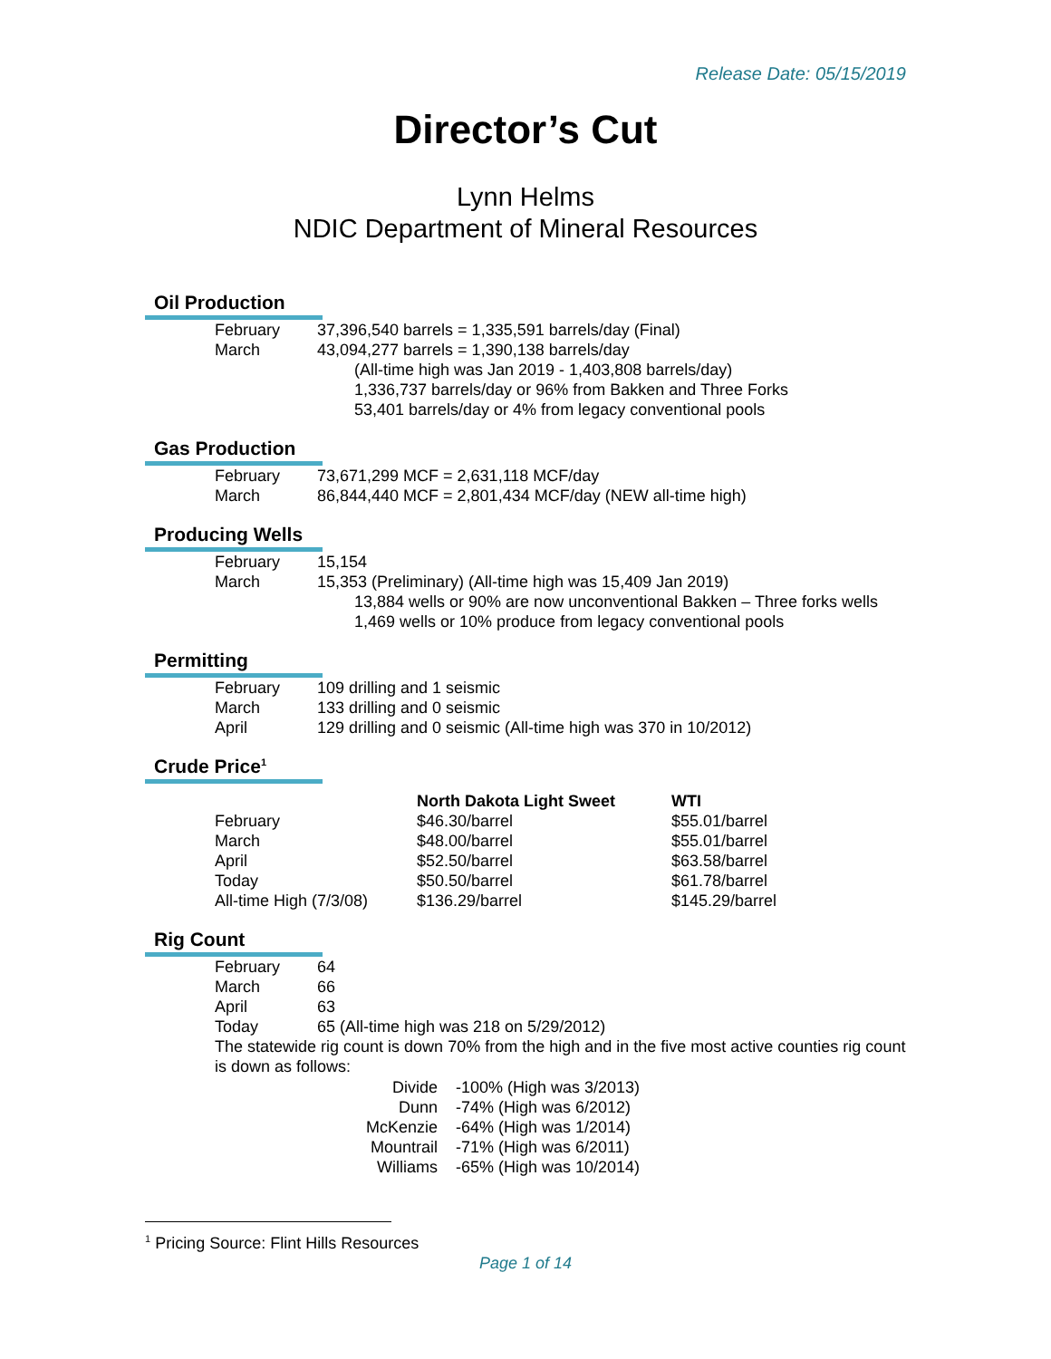Release Date: 05/15/2019
Director’s Cut
Lynn Helms
NDIC Department of Mineral Resources
Oil Production
| February | 37,396,540 barrels = 1,335,591 barrels/day (Final) |
| March | 43,094,277 barrels = 1,390,138 barrels/day |
| | (All-time high was Jan 2019 - 1,403,808 barrels/day) |
| | 1,336,737 barrels/day or 96% from Bakken and Three Forks |
| | 53,401 barrels/day or 4% from legacy conventional pools |
Gas Production
| February | 73,671,299 MCF = 2,631,118 MCF/day |
| March | 86,844,440 MCF = 2,801,434 MCF/day (NEW all-time high) |
Producing Wells
| February | 15,154 |
| March | 15,353 (Preliminary) (All-time high was 15,409 Jan 2019) |
| | 13,884 wells or 90% are now unconventional Bakken – Three forks wells |
| | 1,469 wells or 10% produce from legacy conventional pools |
Permitting
| February | 109 drilling and 1 seismic |
| March | 133 drilling and 0 seismic |
| April | 129 drilling and 0 seismic (All-time high was 370 in 10/2012) |
Crude Price<sup>1</sup>
| | North Dakota Light Sweet | WTI |
| --- | --- | --- |
| February | $46.30/barrel | $55.01/barrel |
| March | $48.00/barrel | $55.01/barrel |
| April | $52.50/barrel | $63.58/barrel |
| Today | $50.50/barrel | $61.78/barrel |
| All-time High (7/3/08) | $136.29/barrel | $145.29/barrel |
Rig Count
| February | 64 |
| March | 66 |
| April | 63 |
| Today | 65 (All-time high was 218 on 5/29/2012) |
The statewide rig count is down 70% from the high and in the five most active counties rig count is down as follows:
| Divide | -100% (High was 3/2013) |
| Dunn | -74% (High was 6/2012) |
| McKenzie | -64% (High was 1/2014) |
| Mountrail | -71% (High was 6/2011) |
| Williams | -65% (High was 10/2014) |
<sup>1</sup> Pricing Source: Flint Hills Resources
Page 1 of 14